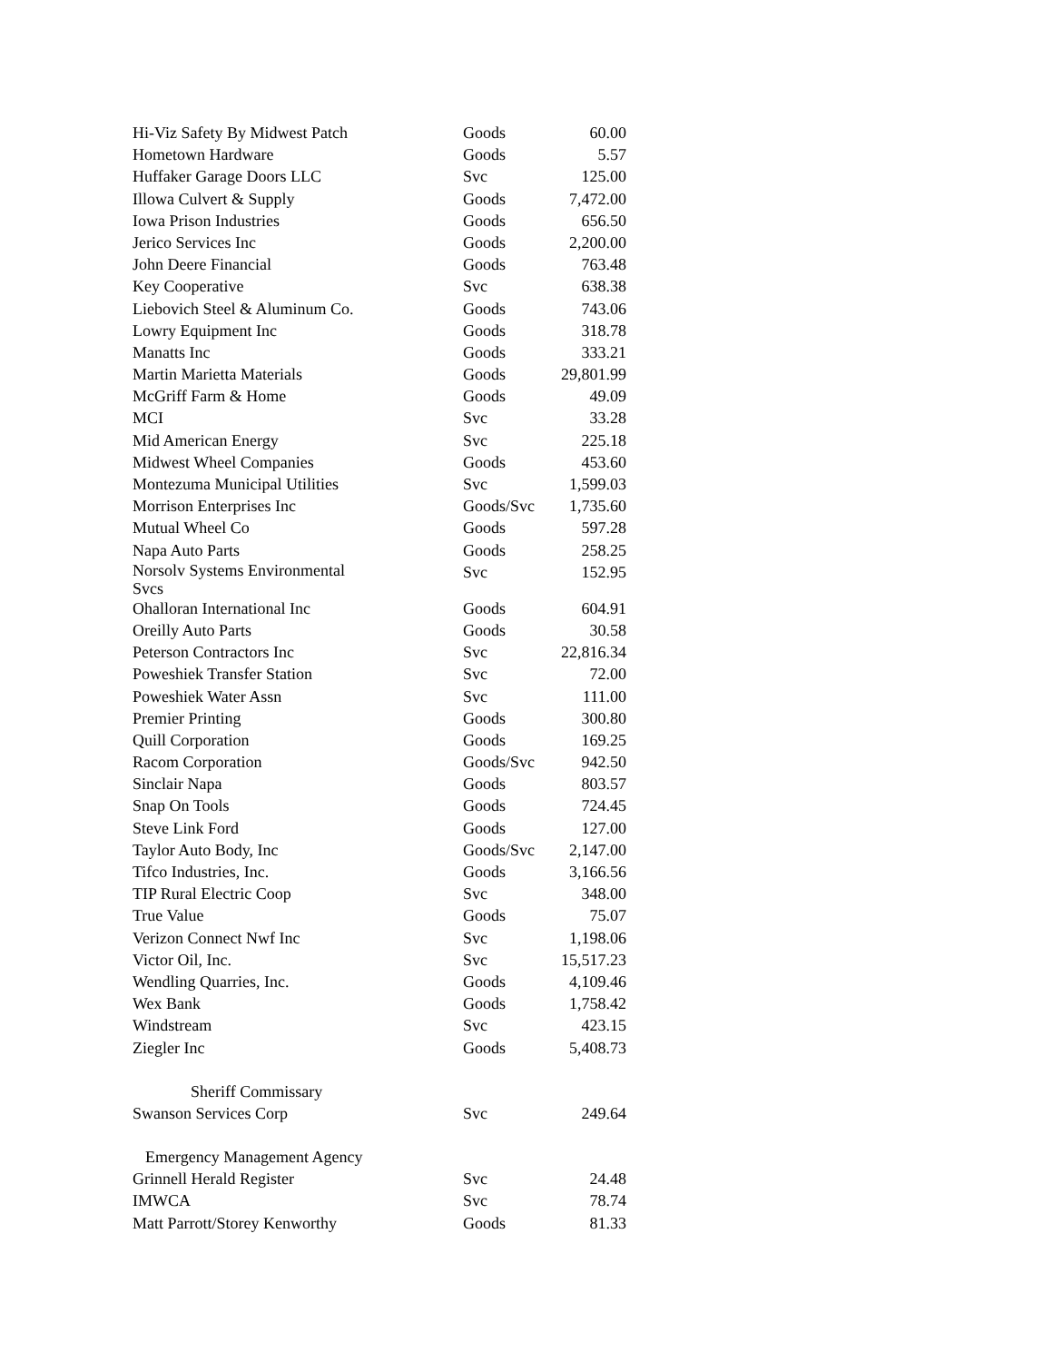| Hi-Viz Safety By Midwest Patch | Goods | 60.00 |
| Hometown Hardware | Goods | 5.57 |
| Huffaker Garage Doors LLC | Svc | 125.00 |
| Illowa Culvert & Supply | Goods | 7,472.00 |
| Iowa Prison Industries | Goods | 656.50 |
| Jerico Services Inc | Goods | 2,200.00 |
| John Deere Financial | Goods | 763.48 |
| Key Cooperative | Svc | 638.38 |
| Liebovich Steel & Aluminum Co. | Goods | 743.06 |
| Lowry Equipment Inc | Goods | 318.78 |
| Manatts Inc | Goods | 333.21 |
| Martin Marietta Materials | Goods | 29,801.99 |
| McGriff Farm & Home | Goods | 49.09 |
| MCI | Svc | 33.28 |
| Mid American Energy | Svc | 225.18 |
| Midwest Wheel Companies | Goods | 453.60 |
| Montezuma Municipal Utilities | Svc | 1,599.03 |
| Morrison Enterprises Inc | Goods/Svc | 1,735.60 |
| Mutual Wheel Co | Goods | 597.28 |
| Napa Auto Parts | Goods | 258.25 |
| Norsolv Systems Environmental Svcs | Svc | 152.95 |
| Ohalloran International Inc | Goods | 604.91 |
| Oreilly Auto Parts | Goods | 30.58 |
| Peterson Contractors Inc | Svc | 22,816.34 |
| Poweshiek Transfer Station | Svc | 72.00 |
| Poweshiek Water Assn | Svc | 111.00 |
| Premier Printing | Goods | 300.80 |
| Quill Corporation | Goods | 169.25 |
| Racom Corporation | Goods/Svc | 942.50 |
| Sinclair Napa | Goods | 803.57 |
| Snap On Tools | Goods | 724.45 |
| Steve Link Ford | Goods | 127.00 |
| Taylor Auto Body, Inc | Goods/Svc | 2,147.00 |
| Tifco Industries, Inc. | Goods | 3,166.56 |
| TIP Rural Electric Coop | Svc | 348.00 |
| True Value | Goods | 75.07 |
| Verizon Connect Nwf Inc | Svc | 1,198.06 |
| Victor Oil, Inc. | Svc | 15,517.23 |
| Wendling Quarries, Inc. | Goods | 4,109.46 |
| Wex Bank | Goods | 1,758.42 |
| Windstream | Svc | 423.15 |
| Ziegler Inc | Goods | 5,408.73 |
| Sheriff Commissary | | |
| Swanson Services Corp | Svc | 249.64 |
| Emergency Management Agency | | |
| Grinnell Herald Register | Svc | 24.48 |
| IMWCA | Svc | 78.74 |
| Matt Parrott/Storey Kenworthy | Goods | 81.33 |